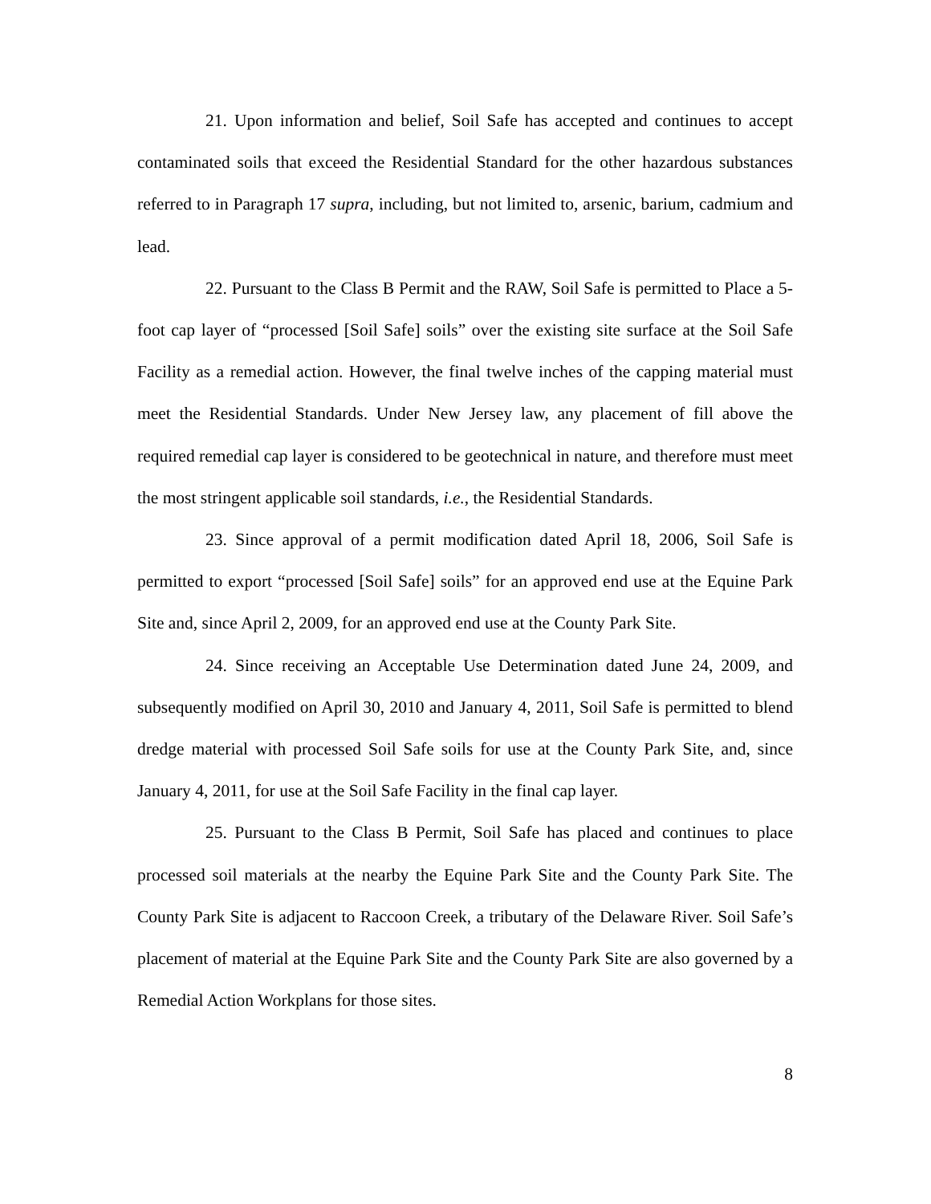21. Upon information and belief, Soil Safe has accepted and continues to accept contaminated soils that exceed the Residential Standard for the other hazardous substances referred to in Paragraph 17 supra, including, but not limited to, arsenic, barium, cadmium and lead.
22. Pursuant to the Class B Permit and the RAW, Soil Safe is permitted to Place a 5-foot cap layer of “processed [Soil Safe] soils” over the existing site surface at the Soil Safe Facility as a remedial action. However, the final twelve inches of the capping material must meet the Residential Standards. Under New Jersey law, any placement of fill above the required remedial cap layer is considered to be geotechnical in nature, and therefore must meet the most stringent applicable soil standards, i.e., the Residential Standards.
23. Since approval of a permit modification dated April 18, 2006, Soil Safe is permitted to export “processed [Soil Safe] soils” for an approved end use at the Equine Park Site and, since April 2, 2009, for an approved end use at the County Park Site.
24. Since receiving an Acceptable Use Determination dated June 24, 2009, and subsequently modified on April 30, 2010 and January 4, 2011, Soil Safe is permitted to blend dredge material with processed Soil Safe soils for use at the County Park Site, and, since January 4, 2011, for use at the Soil Safe Facility in the final cap layer.
25. Pursuant to the Class B Permit, Soil Safe has placed and continues to place processed soil materials at the nearby the Equine Park Site and the County Park Site. The County Park Site is adjacent to Raccoon Creek, a tributary of the Delaware River. Soil Safe’s placement of material at the Equine Park Site and the County Park Site are also governed by a Remedial Action Workplans for those sites.
8